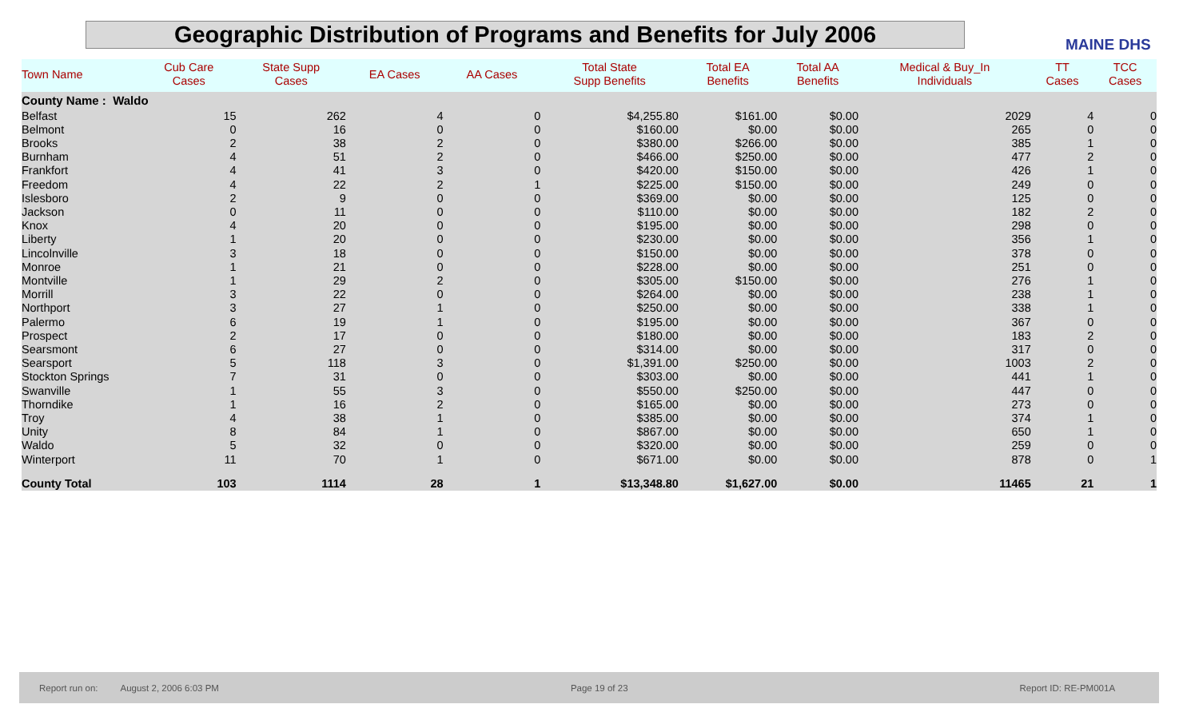Geographic Distribution of Programs and Benefits for July 2006 MAINE DHS
| County Name : Waldo | | | | | | | | | | |
| Town Name | Cub Care Cases | State Supp Cases | EA Cases | AA Cases | Total State Supp Benefits | Total EA Benefits | Total AA Benefits | Medical & Buy_In Individuals | TT Cases | TCC Cases |
| Belfast | 15 | 262 | 4 | 0 | $4,255.80 | $161.00 | $0.00 | 2029 | 4 | 0 |
| Belmont | 0 | 16 | 0 | 0 | $160.00 | $0.00 | $0.00 | 265 | 0 | 0 |
| Brooks | 2 | 38 | 2 | 0 | $380.00 | $266.00 | $0.00 | 385 | 1 | 0 |
| Burnham | 4 | 51 | 2 | 0 | $466.00 | $250.00 | $0.00 | 477 | 2 | 0 |
| Frankfort | 4 | 41 | 3 | 0 | $420.00 | $150.00 | $0.00 | 426 | 1 | 0 |
| Freedom | 4 | 22 | 2 | 1 | $225.00 | $150.00 | $0.00 | 249 | 0 | 0 |
| Islesboro | 2 | 9 | 0 | 0 | $369.00 | $0.00 | $0.00 | 125 | 0 | 0 |
| Jackson | 0 | 11 | 0 | 0 | $110.00 | $0.00 | $0.00 | 182 | 2 | 0 |
| Knox | 4 | 20 | 0 | 0 | $195.00 | $0.00 | $0.00 | 298 | 0 | 0 |
| Liberty | 1 | 20 | 0 | 0 | $230.00 | $0.00 | $0.00 | 356 | 1 | 0 |
| Lincolnville | 3 | 18 | 0 | 0 | $150.00 | $0.00 | $0.00 | 378 | 0 | 0 |
| Monroe | 1 | 21 | 0 | 0 | $228.00 | $0.00 | $0.00 | 251 | 0 | 0 |
| Montville | 1 | 29 | 2 | 0 | $305.00 | $150.00 | $0.00 | 276 | 1 | 0 |
| Morrill | 3 | 22 | 0 | 0 | $264.00 | $0.00 | $0.00 | 238 | 1 | 0 |
| Northport | 3 | 27 | 1 | 0 | $250.00 | $0.00 | $0.00 | 338 | 1 | 0 |
| Palermo | 6 | 19 | 1 | 0 | $195.00 | $0.00 | $0.00 | 367 | 0 | 0 |
| Prospect | 2 | 17 | 0 | 0 | $180.00 | $0.00 | $0.00 | 183 | 2 | 0 |
| Searsmont | 6 | 27 | 0 | 0 | $314.00 | $0.00 | $0.00 | 317 | 0 | 0 |
| Searsport | 5 | 118 | 3 | 0 | $1,391.00 | $250.00 | $0.00 | 1003 | 2 | 0 |
| Stockton Springs | 7 | 31 | 0 | 0 | $303.00 | $0.00 | $0.00 | 441 | 1 | 0 |
| Swanville | 1 | 55 | 3 | 0 | $550.00 | $250.00 | $0.00 | 447 | 0 | 0 |
| Thorndike | 1 | 16 | 2 | 0 | $165.00 | $0.00 | $0.00 | 273 | 0 | 0 |
| Troy | 4 | 38 | 1 | 0 | $385.00 | $0.00 | $0.00 | 374 | 1 | 0 |
| Unity | 8 | 84 | 1 | 0 | $867.00 | $0.00 | $0.00 | 650 | 1 | 0 |
| Waldo | 5 | 32 | 0 | 0 | $320.00 | $0.00 | $0.00 | 259 | 0 | 0 |
| Winterport | 11 | 70 | 1 | 0 | $671.00 | $0.00 | $0.00 | 878 | 0 | 1 |
| County Total | 103 | 1114 | 28 | 1 | $13,348.80 | $1,627.00 | $0.00 | 11465 | 21 | 1 |
Report run on: August 2, 2006 6:03 PM Page 19 of 23 Report ID: RE-PM001A